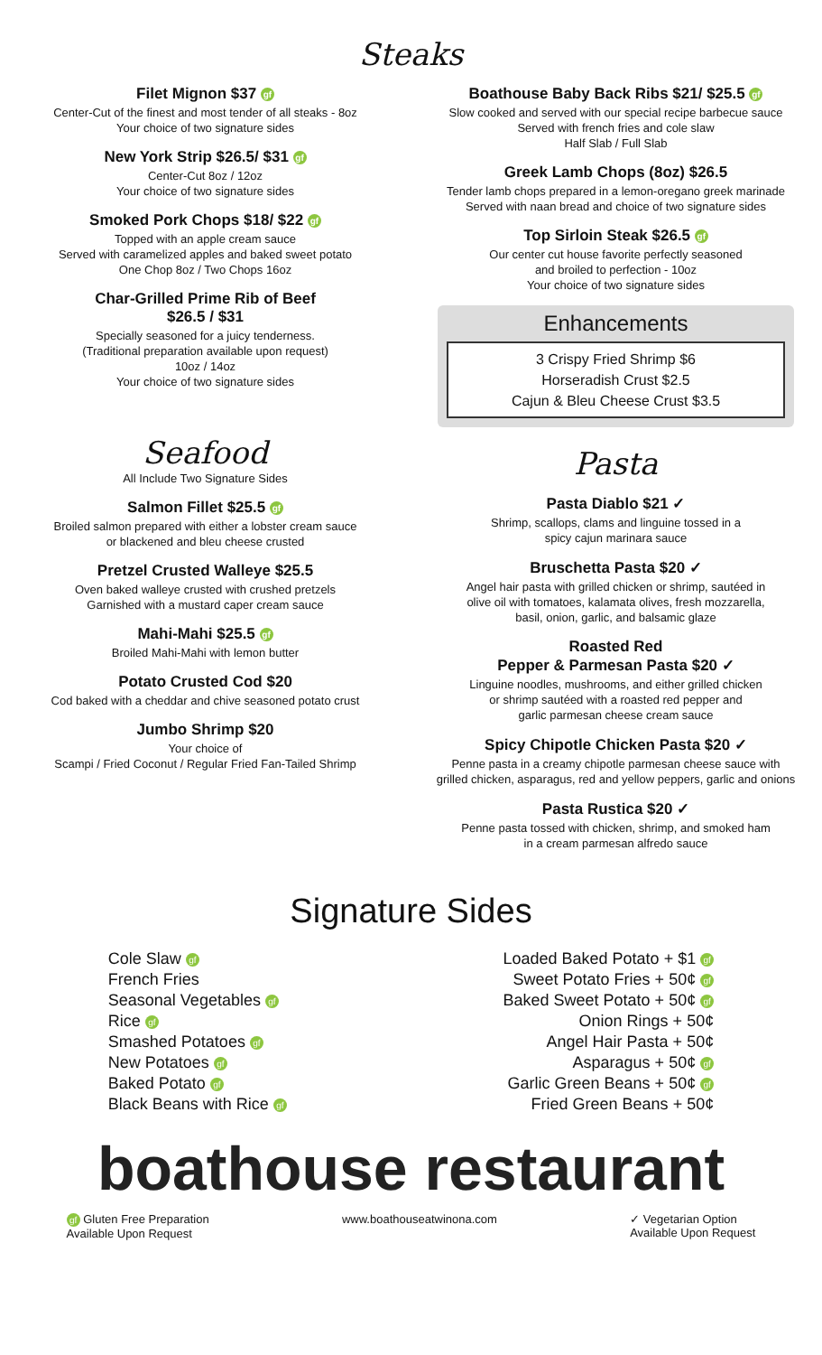Steaks
Filet Mignon $37 gf
Center-Cut of the finest and most tender of all steaks - 8oz
Your choice of two signature sides
New York Strip $26.5/ $31 gf
Center-Cut 8oz / 12oz
Your choice of two signature sides
Smoked Pork Chops $18/ $22 gf
Topped with an apple cream sauce
Served with caramelized apples and baked sweet potato
One Chop 8oz / Two Chops 16oz
Char-Grilled Prime Rib of Beef
$26.5 / $31
Specially seasoned for a juicy tenderness.
(Traditional preparation available upon request)
10oz / 14oz
Your choice of two signature sides
Seafood
All Include Two Signature Sides
Salmon Fillet $25.5 gf
Broiled salmon prepared with either a lobster cream sauce
or blackened and bleu cheese crusted
Pretzel Crusted Walleye $25.5
Oven baked walleye crusted with crushed pretzels
Garnished with a mustard caper cream sauce
Mahi-Mahi $25.5 gf
Broiled Mahi-Mahi with lemon butter
Potato Crusted Cod $20
Cod baked with a cheddar and chive seasoned potato crust
Jumbo Shrimp $20
Your choice of
Scampi / Fried Coconut / Regular Fried Fan-Tailed Shrimp
Boathouse Baby Back Ribs $21/ $25.5 gf
Slow cooked and served with our special recipe barbecue sauce
Served with french fries and cole slaw
Half Slab / Full Slab
Greek Lamb Chops (8oz) $26.5
Tender lamb chops prepared in a lemon-oregano greek marinade
Served with naan bread and choice of two signature sides
Top Sirloin Steak $26.5 gf
Our center cut house favorite perfectly seasoned
and broiled to perfection - 10oz
Your choice of two signature sides
Enhancements
3 Crispy Fried Shrimp $6
Horseradish Crust $2.5
Cajun & Bleu Cheese Crust $3.5
Pasta
Pasta Diablo $21 ✓
Shrimp, scallops, clams and linguine tossed in a
spicy cajun marinara sauce
Bruschetta Pasta $20 ✓
Angel hair pasta with grilled chicken or shrimp, sautéed in
olive oil with tomatoes, kalamata olives, fresh mozzarella,
basil, onion, garlic, and balsamic glaze
Roasted Red
Pepper & Parmesan Pasta $20 ✓
Linguine noodles, mushrooms, and either grilled chicken
or shrimp sautéed with a roasted red pepper and
garlic parmesan cheese cream sauce
Spicy Chipotle Chicken Pasta $20 ✓
Penne pasta in a creamy chipotle parmesan cheese sauce with
grilled chicken, asparagus, red and yellow peppers, garlic and onions
Pasta Rustica $20 ✓
Penne pasta tossed with chicken, shrimp, and smoked ham
in a cream parmesan alfredo sauce
Signature Sides
Cole Slaw gf
French Fries
Seasonal Vegetables gf
Rice gf
Smashed Potatoes gf
New Potatoes gf
Baked Potato gf
Black Beans with Rice gf
Loaded Baked Potato + $1 gf
Sweet Potato Fries + 50¢ gf
Baked Sweet Potato + 50¢ gf
Onion Rings + 50¢
Angel Hair Pasta + 50¢
Asparagus + 50¢ gf
Garlic Green Beans + 50¢ gf
Fried Green Beans + 50¢
boathouse restaurant
gf Gluten Free Preparation
Available Upon Request
www.boathouseatwinona.com ✓ Vegetarian Option
Available Upon Request